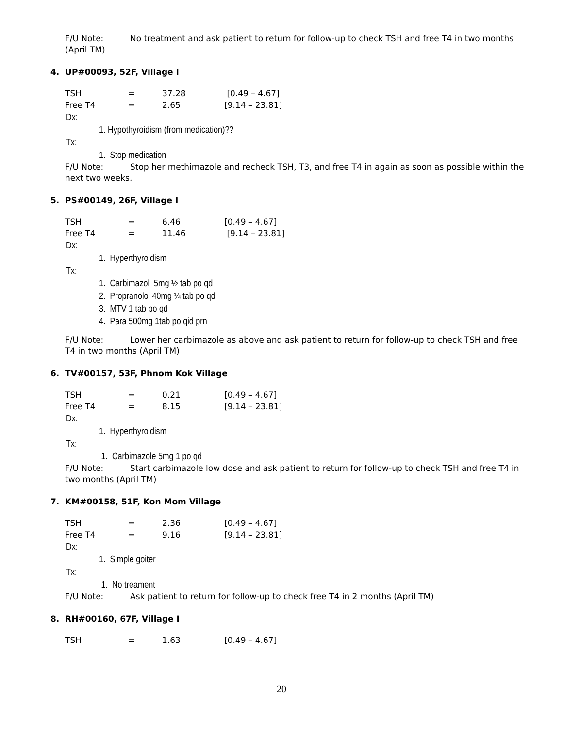F/U Note: No treatment and ask patient to return for follow-up to check TSH and free T4 in two months (April TM)
4. UP#00093, 52F, Village I
| TSH | = | 37.28 | [0.49 – 4.67] |
| Free T4 | = | 2.65 | [9.14 – 23.81] |
Dx:
1. Hypothyroidism (from medication)??
Tx:
1. Stop medication
F/U Note: Stop her methimazole and recheck TSH, T3, and free T4 in again as soon as possible within the next two weeks.
5. PS#00149, 26F, Village I
| TSH | = | 6.46 | [0.49 – 4.67] |
| Free T4 | = | 11.46 | [9.14 – 23.81] |
Dx:
1. Hyperthyroidism
Tx:
1. Carbimazol 5mg ½ tab po qd
2. Propranolol 40mg ¼ tab po qd
3. MTV 1 tab po qd
4. Para 500mg 1tab po qid prn
F/U Note: Lower her carbimazole as above and ask patient to return for follow-up to check TSH and free T4 in two months (April TM)
6. TV#00157, 53F, Phnom Kok Village
| TSH | = | 0.21 | [0.49 – 4.67] |
| Free T4 | = | 8.15 | [9.14 – 23.81] |
Dx:
1. Hyperthyroidism
Tx:
1. Carbimazole 5mg 1 po qd
F/U Note: Start carbimazole low dose and ask patient to return for follow-up to check TSH and free T4 in two months (April TM)
7. KM#00158, 51F, Kon Mom Village
| TSH | = | 2.36 | [0.49 – 4.67] |
| Free T4 | = | 9.16 | [9.14 – 23.81] |
Dx:
1. Simple goiter
Tx:
1. No treament
F/U Note: Ask patient to return for follow-up to check free T4 in 2 months (April TM)
8. RH#00160, 67F, Village I
| TSH | = | 1.63 | [0.49 – 4.67] |
20